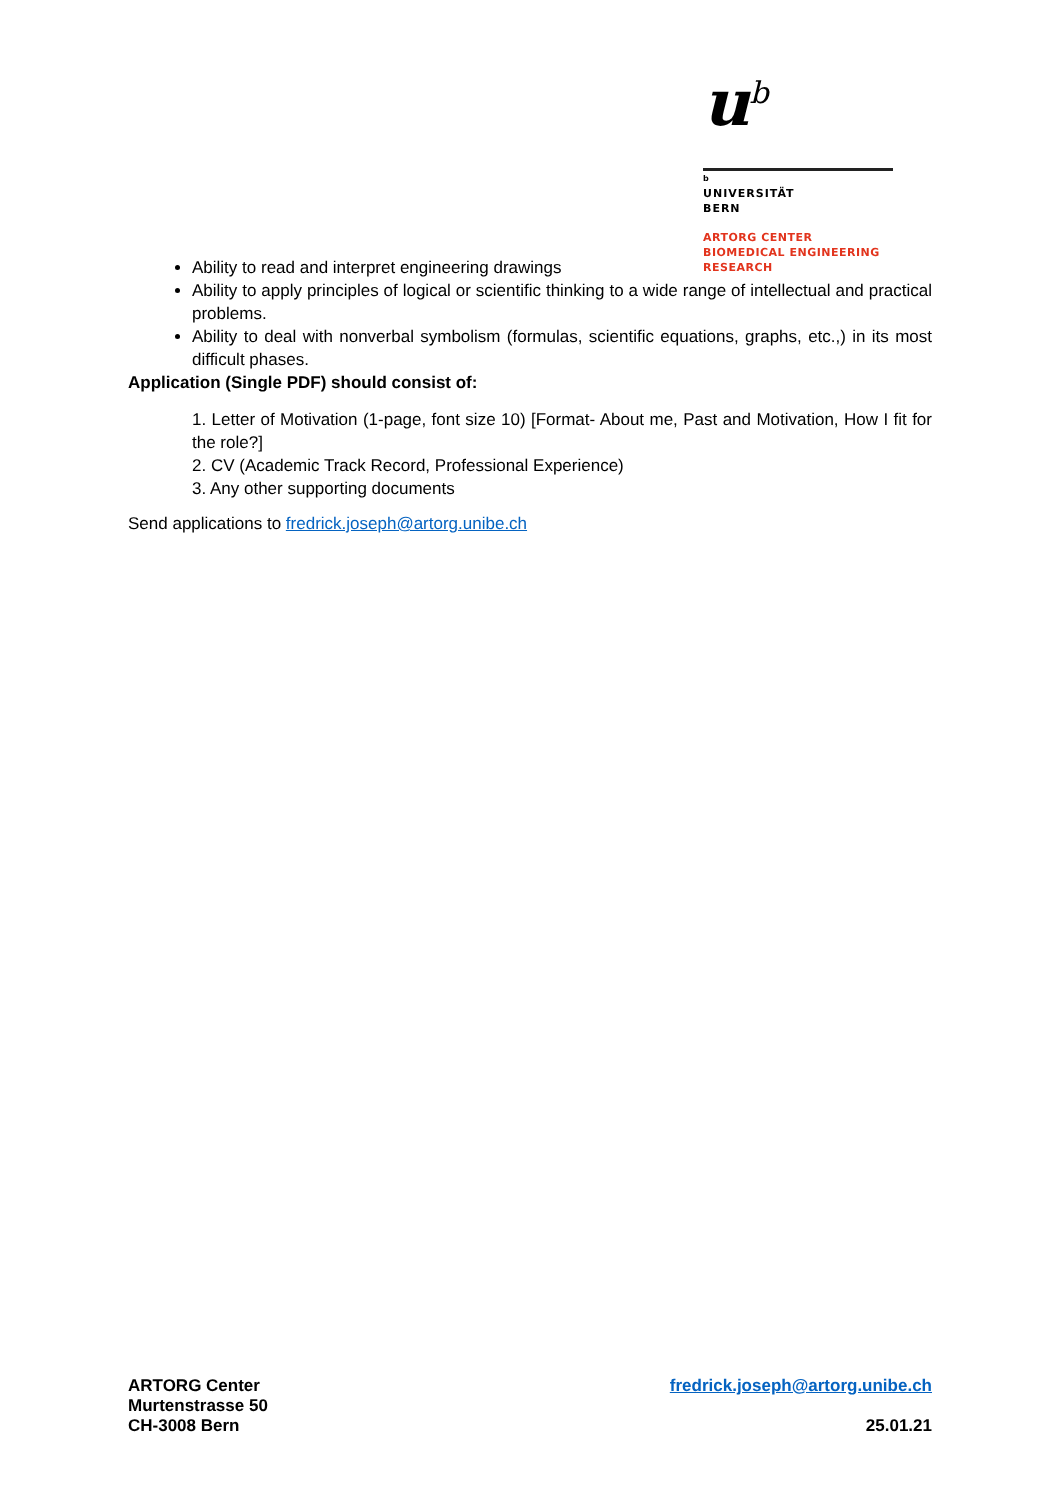u<sup>b</sup>
b
UNIVERSITÄT
BERN
ARTORG CENTER
BIOMEDICAL ENGINEERING RESEARCH
Ability to read and interpret engineering drawings
Ability to apply principles of logical or scientific thinking to a wide range of intellectual and practical problems.
Ability to deal with nonverbal symbolism (formulas, scientific equations, graphs, etc.,) in its most difficult phases.
Application (Single PDF) should consist of:
1. Letter of Motivation (1-page, font size 10) [Format- About me, Past and Motivation, How I fit for the role?]
2. CV (Academic Track Record, Professional Experience)
3. Any other supporting documents
Send applications to fredrick.joseph@artorg.unibe.ch
ARTORG Center
Murtenstrasse 50
CH-3008 Bern
fredrick.joseph@artorg.unibe.ch
25.01.21